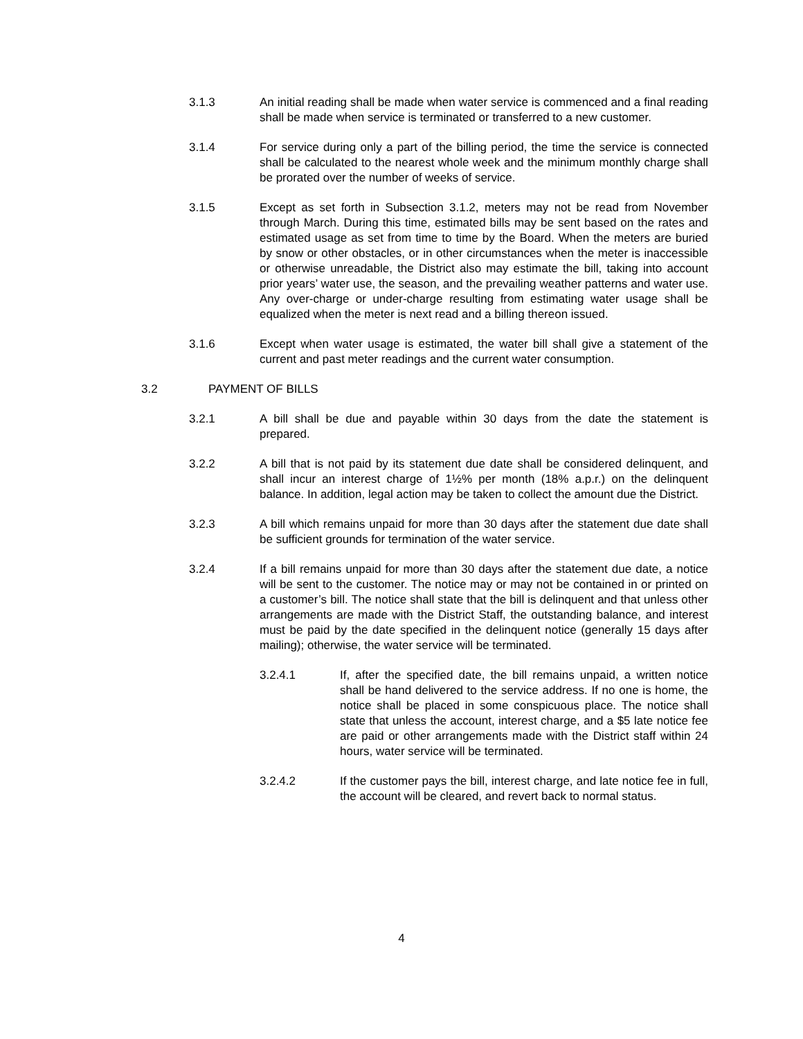3.1.3 An initial reading shall be made when water service is commenced and a final reading shall be made when service is terminated or transferred to a new customer.
3.1.4 For service during only a part of the billing period, the time the service is connected shall be calculated to the nearest whole week and the minimum monthly charge shall be prorated over the number of weeks of service.
3.1.5 Except as set forth in Subsection 3.1.2, meters may not be read from November through March. During this time, estimated bills may be sent based on the rates and estimated usage as set from time to time by the Board. When the meters are buried by snow or other obstacles, or in other circumstances when the meter is inaccessible or otherwise unreadable, the District also may estimate the bill, taking into account prior years’ water use, the season, and the prevailing weather patterns and water use. Any over-charge or under-charge resulting from estimating water usage shall be equalized when the meter is next read and a billing thereon issued.
3.1.6 Except when water usage is estimated, the water bill shall give a statement of the current and past meter readings and the current water consumption.
3.2 PAYMENT OF BILLS
3.2.1 A bill shall be due and payable within 30 days from the date the statement is prepared.
3.2.2 A bill that is not paid by its statement due date shall be considered delinquent, and shall incur an interest charge of 1½% per month (18% a.p.r.) on the delinquent balance. In addition, legal action may be taken to collect the amount due the District.
3.2.3 A bill which remains unpaid for more than 30 days after the statement due date shall be sufficient grounds for termination of the water service.
3.2.4 If a bill remains unpaid for more than 30 days after the statement due date, a notice will be sent to the customer. The notice may or may not be contained in or printed on a customer’s bill. The notice shall state that the bill is delinquent and that unless other arrangements are made with the District Staff, the outstanding balance, and interest must be paid by the date specified in the delinquent notice (generally 15 days after mailing); otherwise, the water service will be terminated.
3.2.4.1 If, after the specified date, the bill remains unpaid, a written notice shall be hand delivered to the service address. If no one is home, the notice shall be placed in some conspicuous place. The notice shall state that unless the account, interest charge, and a $5 late notice fee are paid or other arrangements made with the District staff within 24 hours, water service will be terminated.
3.2.4.2 If the customer pays the bill, interest charge, and late notice fee in full, the account will be cleared, and revert back to normal status.
4